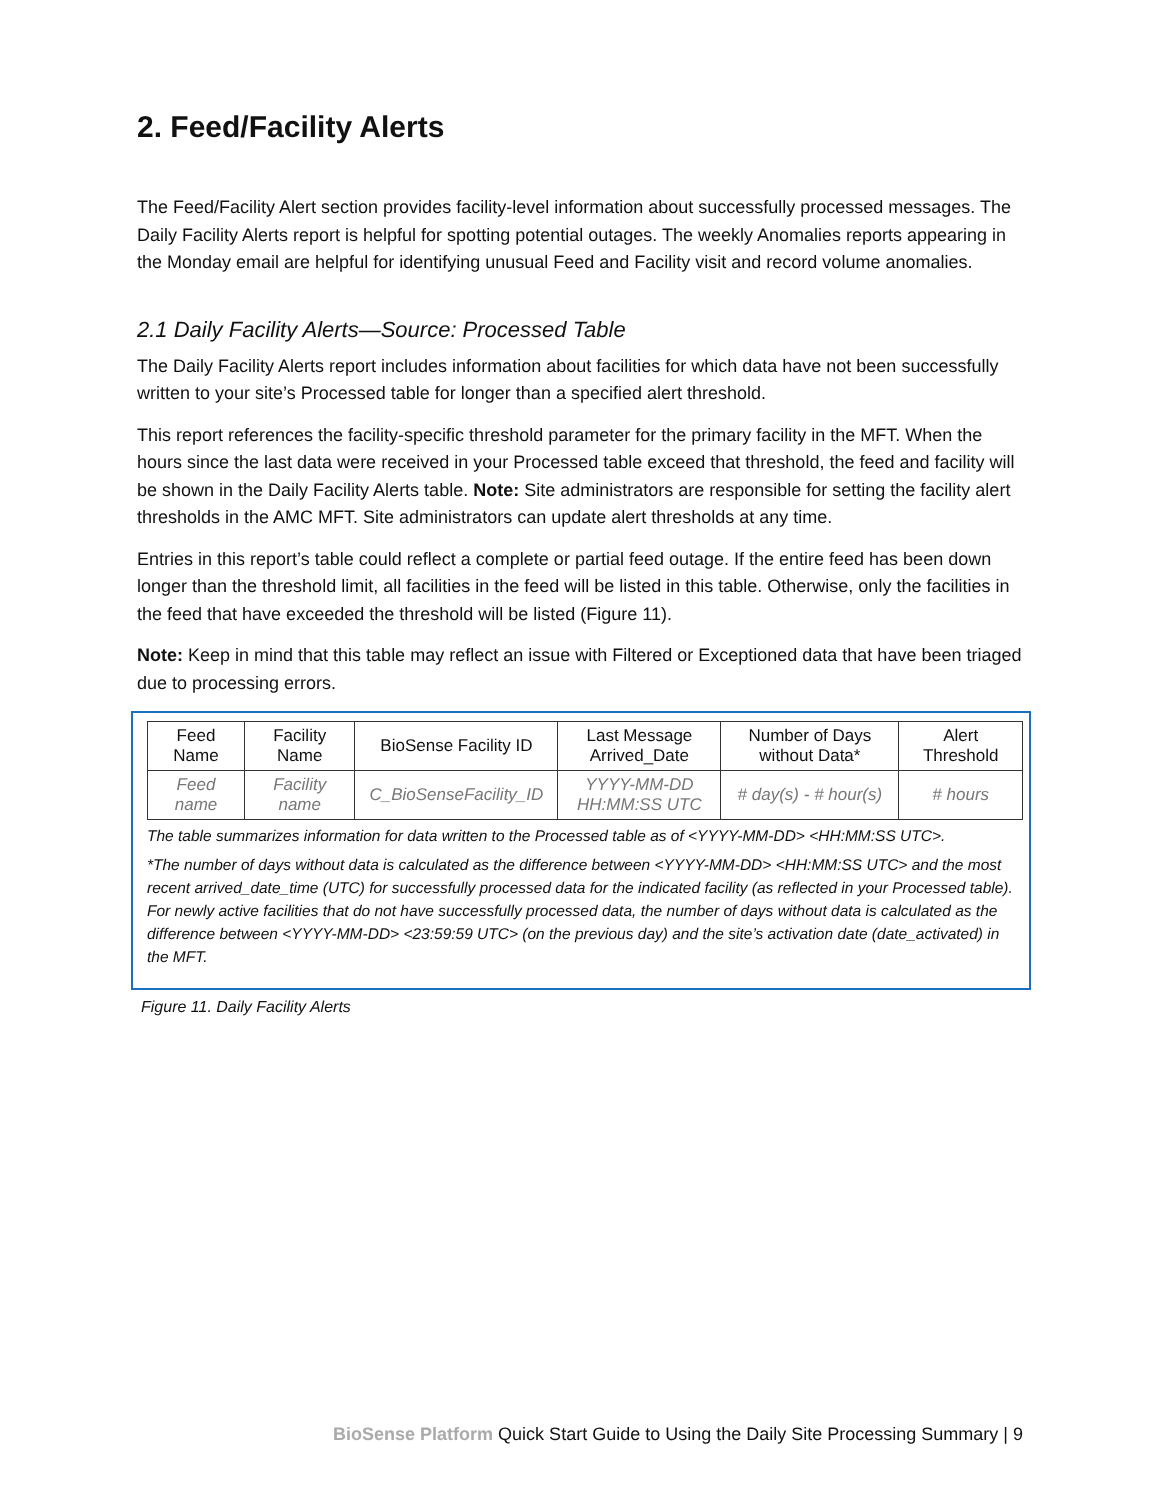2. Feed/Facility Alerts
The Feed/Facility Alert section provides facility-level information about successfully processed messages. The Daily Facility Alerts report is helpful for spotting potential outages. The weekly Anomalies reports appearing in the Monday email are helpful for identifying unusual Feed and Facility visit and record volume anomalies.
2.1 Daily Facility Alerts—Source: Processed Table
The Daily Facility Alerts report includes information about facilities for which data have not been successfully written to your site’s Processed table for longer than a specified alert threshold.
This report references the facility-specific threshold parameter for the primary facility in the MFT. When the hours since the last data were received in your Processed table exceed that threshold, the feed and facility will be shown in the Daily Facility Alerts table. Note: Site administrators are responsible for setting the facility alert thresholds in the AMC MFT. Site administrators can update alert thresholds at any time.
Entries in this report’s table could reflect a complete or partial feed outage. If the entire feed has been down longer than the threshold limit, all facilities in the feed will be listed in this table. Otherwise, only the facilities in the feed that have exceeded the threshold will be listed (Figure 11).
Note: Keep in mind that this table may reflect an issue with Filtered or Exceptioned data that have been triaged due to processing errors.
| Feed Name | Facility Name | BioSense Facility ID | Last Message Arrived_Date | Number of Days without Data* | Alert Threshold |
| --- | --- | --- | --- | --- | --- |
| Feed name | Facility name | C_BioSenseFacility_ID | YYYY-MM-DD HH:MM:SS UTC | # day(s) - # hour(s) | # hours |
The table summarizes information for data written to the Processed table as of <YYYY-MM-DD> <HH:MM:SS UTC>.
*The number of days without data is calculated as the difference between <YYYY-MM-DD> <HH:MM:SS UTC> and the most recent arrived_date_time (UTC) for successfully processed data for the indicated facility (as reflected in your Processed table). For newly active facilities that do not have successfully processed data, the number of days without data is calculated as the difference between <YYYY-MM-DD> <23:59:59 UTC> (on the previous day) and the site’s activation date (date_activated) in the MFT.
Figure 11. Daily Facility Alerts
BioSense Platform Quick Start Guide to Using the Daily Site Processing Summary | 9